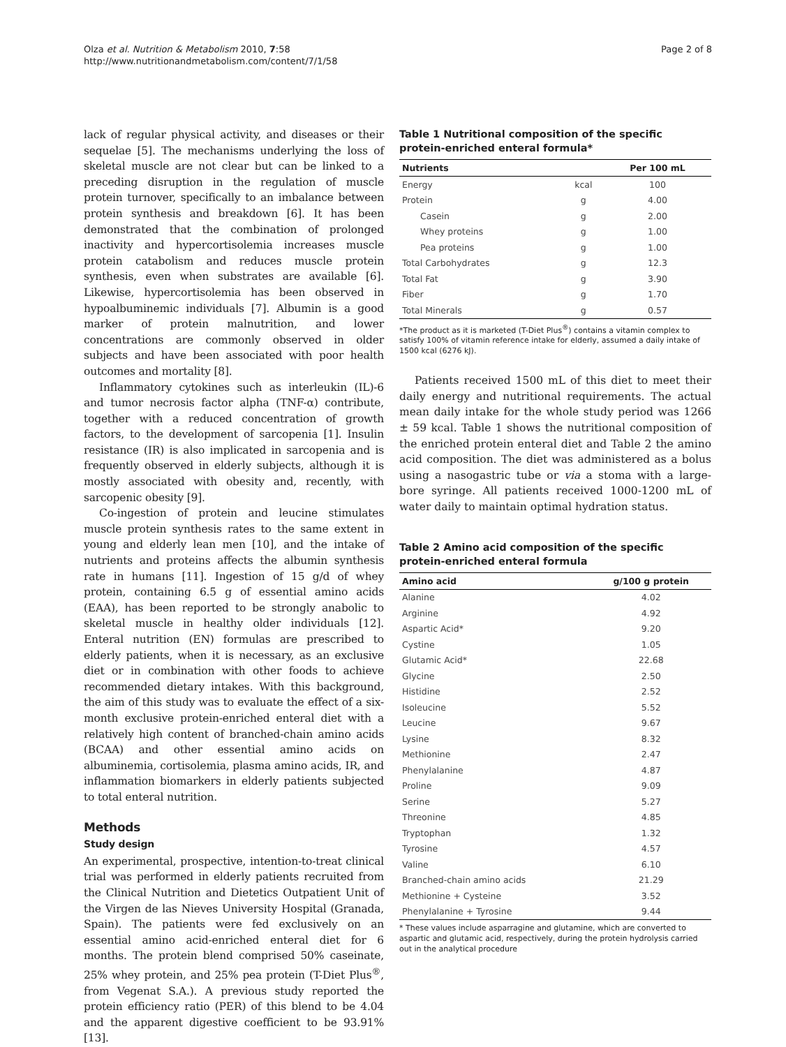Olza et al. Nutrition & Metabolism 2010, 7:58
http://www.nutritionandmetabolism.com/content/7/1/58
Page 2 of 8
lack of regular physical activity, and diseases or their sequelae [5]. The mechanisms underlying the loss of skeletal muscle are not clear but can be linked to a preceding disruption in the regulation of muscle protein turnover, specifically to an imbalance between protein synthesis and breakdown [6]. It has been demonstrated that the combination of prolonged inactivity and hypercortisolemia increases muscle protein catabolism and reduces muscle protein synthesis, even when substrates are available [6]. Likewise, hypercortisolemia has been observed in hypoalbuminemic individuals [7]. Albumin is a good marker of protein malnutrition, and lower concentrations are commonly observed in older subjects and have been associated with poor health outcomes and mortality [8].
Inflammatory cytokines such as interleukin (IL)-6 and tumor necrosis factor alpha (TNF-α) contribute, together with a reduced concentration of growth factors, to the development of sarcopenia [1]. Insulin resistance (IR) is also implicated in sarcopenia and is frequently observed in elderly subjects, although it is mostly associated with obesity and, recently, with sarcopenic obesity [9].
Co-ingestion of protein and leucine stimulates muscle protein synthesis rates to the same extent in young and elderly lean men [10], and the intake of nutrients and proteins affects the albumin synthesis rate in humans [11]. Ingestion of 15 g/d of whey protein, containing 6.5 g of essential amino acids (EAA), has been reported to be strongly anabolic to skeletal muscle in healthy older individuals [12]. Enteral nutrition (EN) formulas are prescribed to elderly patients, when it is necessary, as an exclusive diet or in combination with other foods to achieve recommended dietary intakes. With this background, the aim of this study was to evaluate the effect of a six-month exclusive protein-enriched enteral diet with a relatively high content of branched-chain amino acids (BCAA) and other essential amino acids on albuminemia, cortisolemia, plasma amino acids, IR, and inflammation biomarkers in elderly patients subjected to total enteral nutrition.
Methods
Study design
An experimental, prospective, intention-to-treat clinical trial was performed in elderly patients recruited from the Clinical Nutrition and Dietetics Outpatient Unit of the Virgen de las Nieves University Hospital (Granada, Spain). The patients were fed exclusively on an essential amino acid-enriched enteral diet for 6 months. The protein blend comprised 50% caseinate, 25% whey protein, and 25% pea protein (T-Diet Plus<sup>®</sup>, from Vegenat S.A.). A previous study reported the protein efficiency ratio (PER) of this blend to be 4.04 and the apparent digestive coefficient to be 93.91% [13].
Table 1 Nutritional composition of the specific protein-enriched enteral formula*
| Nutrients | | Per 100 mL |
| --- | --- | --- |
| Energy | kcal | 100 |
| Protein | g | 4.00 |
| Casein | g | 2.00 |
| Whey proteins | g | 1.00 |
| Pea proteins | g | 1.00 |
| Total Carbohydrates | g | 12.3 |
| Total Fat | g | 3.90 |
| Fiber | g | 1.70 |
| Total Minerals | g | 0.57 |
*The product as it is marketed (T-Diet Plus<sup>®</sup>) contains a vitamin complex to satisfy 100% of vitamin reference intake for elderly, assumed a daily intake of 1500 kcal (6276 kJ).
Patients received 1500 mL of this diet to meet their daily energy and nutritional requirements. The actual mean daily intake for the whole study period was 1266 ± 59 kcal. Table 1 shows the nutritional composition of the enriched protein enteral diet and Table 2 the amino acid composition. The diet was administered as a bolus using a nasogastric tube or via a stoma with a large-bore syringe. All patients received 1000-1200 mL of water daily to maintain optimal hydration status.
Table 2 Amino acid composition of the specific protein-enriched enteral formula
| Amino acid | g/100 g protein |
| --- | --- |
| Alanine | 4.02 |
| Arginine | 4.92 |
| Aspartic Acid* | 9.20 |
| Cystine | 1.05 |
| Glutamic Acid* | 22.68 |
| Glycine | 2.50 |
| Histidine | 2.52 |
| Isoleucine | 5.52 |
| Leucine | 9.67 |
| Lysine | 8.32 |
| Methionine | 2.47 |
| Phenylalanine | 4.87 |
| Proline | 9.09 |
| Serine | 5.27 |
| Threonine | 4.85 |
| Tryptophan | 1.32 |
| Tyrosine | 4.57 |
| Valine | 6.10 |
| Branched-chain amino acids | 21.29 |
| Methionine + Cysteine | 3.52 |
| Phenylalanine + Tyrosine | 9.44 |
* These values include asparragine and glutamine, which are converted to aspartic and glutamic acid, respectively, during the protein hydrolysis carried out in the analytical procedure